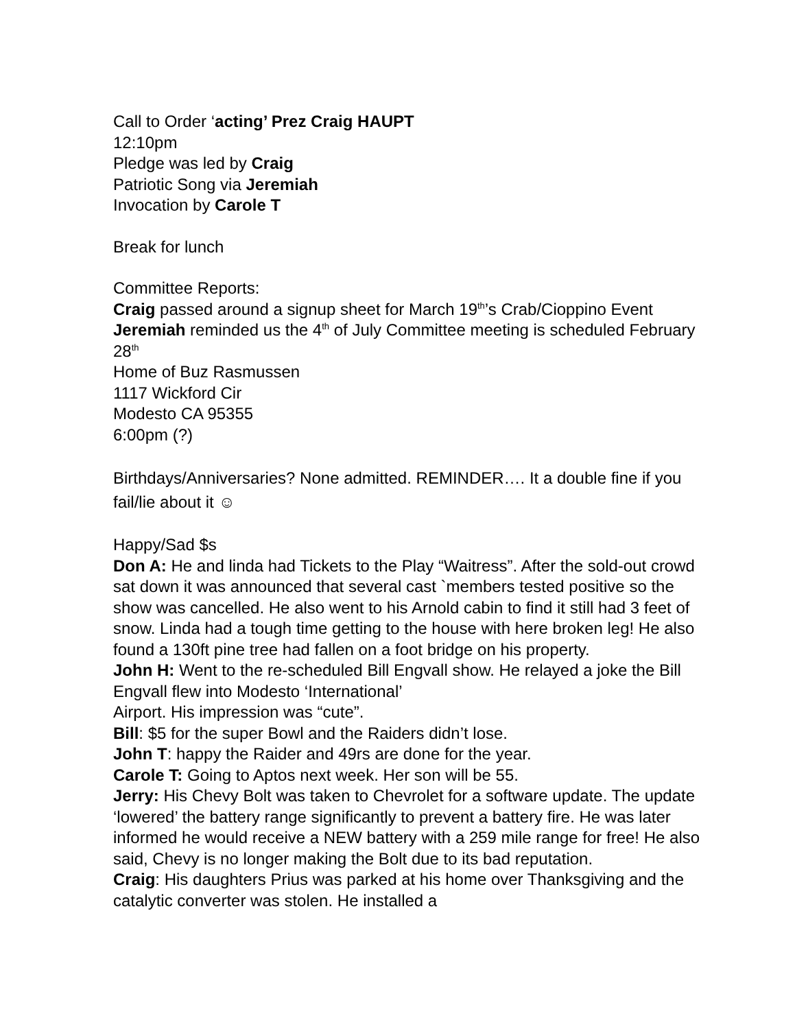Call to Order ‘acting’ Prez Craig HAUPT
12:10pm
Pledge was led by Craig
Patriotic Song via Jeremiah
Invocation by Carole T
Break for lunch
Committee Reports:
Craig passed around a signup sheet for March 19<sup>th</sup>’s Crab/Cioppino Event
Jeremiah reminded us the 4<sup>th</sup> of July Committee meeting is scheduled February 28<sup>th</sup>
Home of Buz Rasmussen
1117 Wickford Cir
Modesto CA 95355
6:00pm (?)
Birthdays/Anniversaries? None admitted. REMINDER…. It a double fine if you fail/lie about it ☺
Happy/Sad $s
Don A: He and linda had Tickets to the Play “Waitress”. After the sold-out crowd sat down it was announced that several cast `members tested positive so the show was cancelled. He also went to his Arnold cabin to find it still had 3 feet of snow. Linda had a tough time getting to the house with here broken leg! He also found a 130ft pine tree had fallen on a foot bridge on his property.
John H: Went to the re-scheduled Bill Engvall show. He relayed a joke the Bill Engvall flew into Modesto ‘International’
Airport. His impression was “cute”.
Bill: $5 for the super Bowl and the Raiders didn’t lose.
John T: happy the Raider and 49rs are done for the year.
Carole T: Going to Aptos next week. Her son will be 55.
Jerry: His Chevy Bolt was taken to Chevrolet for a software update. The update ‘lowered’ the battery range significantly to prevent a battery fire. He was later informed he would receive a NEW battery with a 259 mile range for free! He also said, Chevy is no longer making the Bolt due to its bad reputation.
Craig: His daughters Prius was parked at his home over Thanksgiving and the catalytic converter was stolen. He installed a